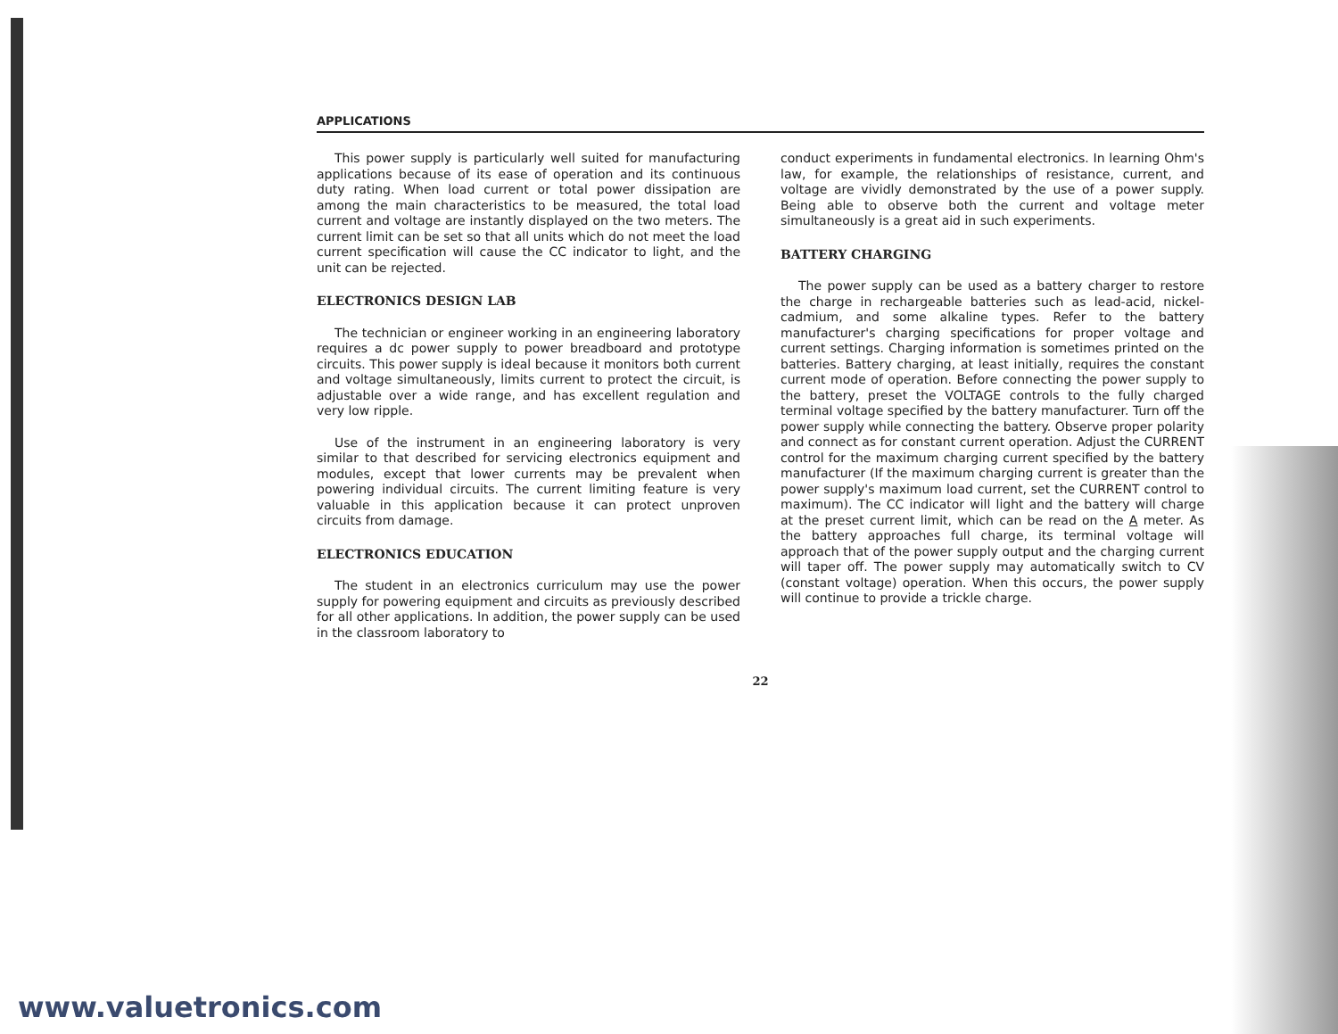APPLICATIONS
This power supply is particularly well suited for manufacturing applications because of its ease of operation and its continuous duty rating. When load current or total power dissipation are among the main characteristics to be measured, the total load current and voltage are instantly displayed on the two meters. The current limit can be set so that all units which do not meet the load current specification will cause the CC indicator to light, and the unit can be rejected.
ELECTRONICS DESIGN LAB
The technician or engineer working in an engineering laboratory requires a dc power supply to power breadboard and prototype circuits. This power supply is ideal because it monitors both current and voltage simultaneously, limits current to protect the circuit, is adjustable over a wide range, and has excellent regulation and very low ripple.
Use of the instrument in an engineering laboratory is very similar to that described for servicing electronics equipment and modules, except that lower currents may be prevalent when powering individual circuits. The current limiting feature is very valuable in this application because it can protect unproven circuits from damage.
ELECTRONICS EDUCATION
The student in an electronics curriculum may use the power supply for powering equipment and circuits as previously described for all other applications. In addition, the power supply can be used in the classroom laboratory to
conduct experiments in fundamental electronics. In learning Ohm's law, for example, the relationships of resistance, current, and voltage are vividly demonstrated by the use of a power supply. Being able to observe both the current and voltage meter simultaneously is a great aid in such experiments.
BATTERY CHARGING
The power supply can be used as a battery charger to restore the charge in rechargeable batteries such as lead-acid, nickel-cadmium, and some alkaline types. Refer to the battery manufacturer's charging specifications for proper voltage and current settings. Charging information is sometimes printed on the batteries. Battery charging, at least initially, requires the constant current mode of operation. Before connecting the power supply to the battery, preset the VOLTAGE controls to the fully charged terminal voltage specified by the battery manufacturer. Turn off the power supply while connecting the battery. Observe proper polarity and connect as for constant current operation. Adjust the CURRENT control for the maximum charging current specified by the battery manufacturer (If the maximum charging current is greater than the power supply's maximum load current, set the CURRENT control to maximum). The CC indicator will light and the battery will charge at the preset current limit, which can be read on the A meter. As the battery approaches full charge, its terminal voltage will approach that of the power supply output and the charging current will taper off. The power supply may automatically switch to CV (constant voltage) operation. When this occurs, the power supply will continue to provide a trickle charge.
22
www.valuetronics.com